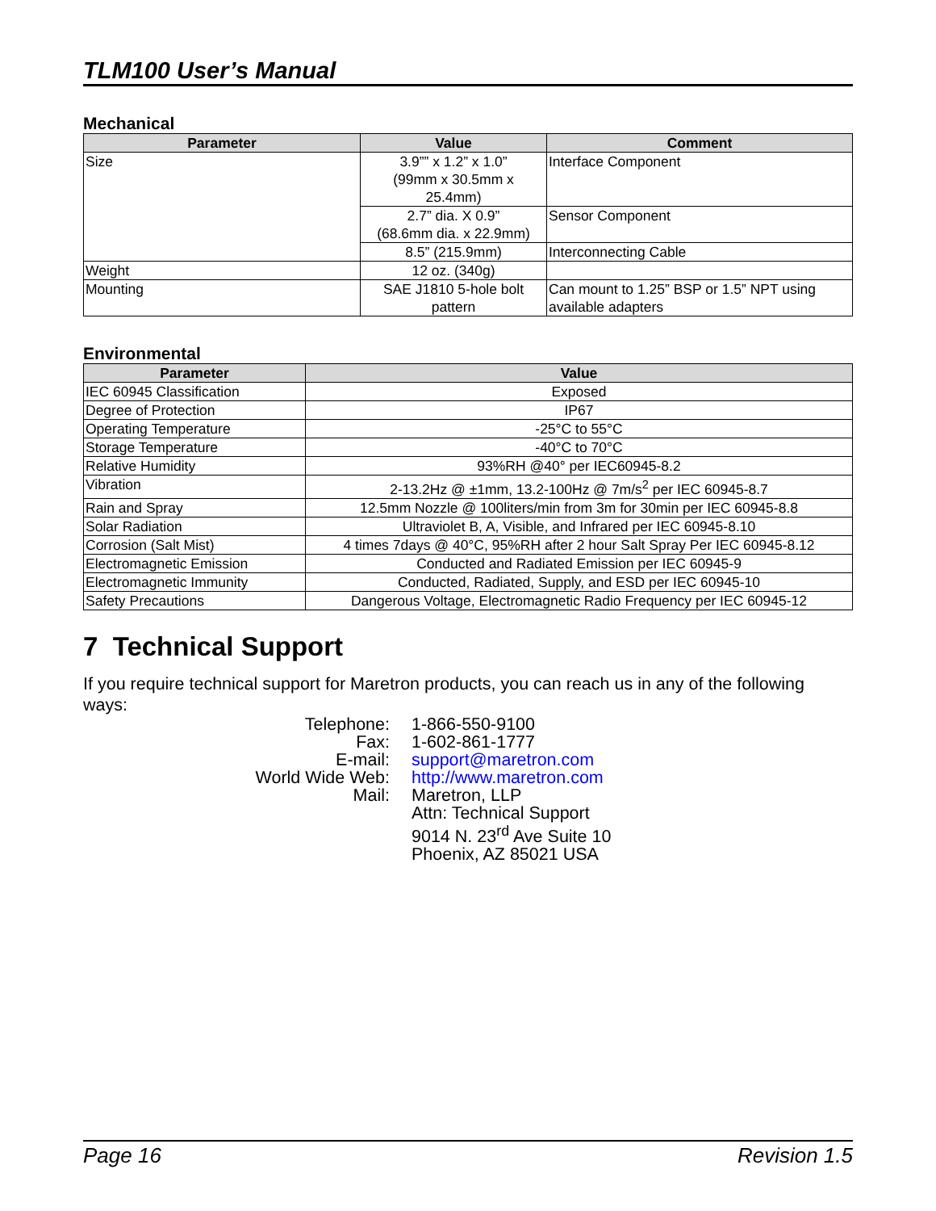TLM100 User’s Manual
Mechanical
| Parameter | Value | Comment |
| --- | --- | --- |
| Size | 3.9”” x 1.2” x 1.0” (99mm x 30.5mm x 25.4mm) | Interface Component |
| | 2.7” dia. X 0.9” (68.6mm dia. x 22.9mm) | Sensor Component |
| | 8.5” (215.9mm) | Interconnecting Cable |
| Weight | 12 oz. (340g) | |
| Mounting | SAE J1810 5-hole bolt pattern | Can mount to 1.25” BSP or 1.5” NPT using available adapters |
Environmental
| Parameter | Value |
| --- | --- |
| IEC 60945 Classification | Exposed |
| Degree of Protection | IP67 |
| Operating Temperature | -25°C to 55°C |
| Storage Temperature | -40°C to 70°C |
| Relative Humidity | 93%RH @40° per IEC60945-8.2 |
| Vibration | 2-13.2Hz @ ±1mm, 13.2-100Hz @ 7m/s<sup>2</sup> per IEC 60945-8.7 |
| Rain and Spray | 12.5mm Nozzle @ 100liters/min from 3m for 30min per IEC 60945-8.8 |
| Solar Radiation | Ultraviolet B, A, Visible, and Infrared per IEC 60945-8.10 |
| Corrosion (Salt Mist) | 4 times 7days @ 40°C, 95%RH after 2 hour Salt Spray Per IEC 60945-8.12 |
| Electromagnetic Emission | Conducted and Radiated Emission per IEC 60945-9 |
| Electromagnetic Immunity | Conducted, Radiated, Supply, and ESD per IEC 60945-10 |
| Safety Precautions | Dangerous Voltage, Electromagnetic Radio Frequency per IEC 60945-12 |
7 Technical Support
If you require technical support for Maretron products, you can reach us in any of the following ways:
| Telephone: | 1-866-550-9100 |
| Fax: | 1-602-861-1777 |
| E-mail: | support@maretron.com |
| World Wide Web: | http://www.maretron.com |
| Mail: | Maretron, LLP Attn: Technical Support 9014 N. 23<sup>rd</sup> Ave Suite 10 Phoenix, AZ 85021 USA |
Page 16 Revision 1.5